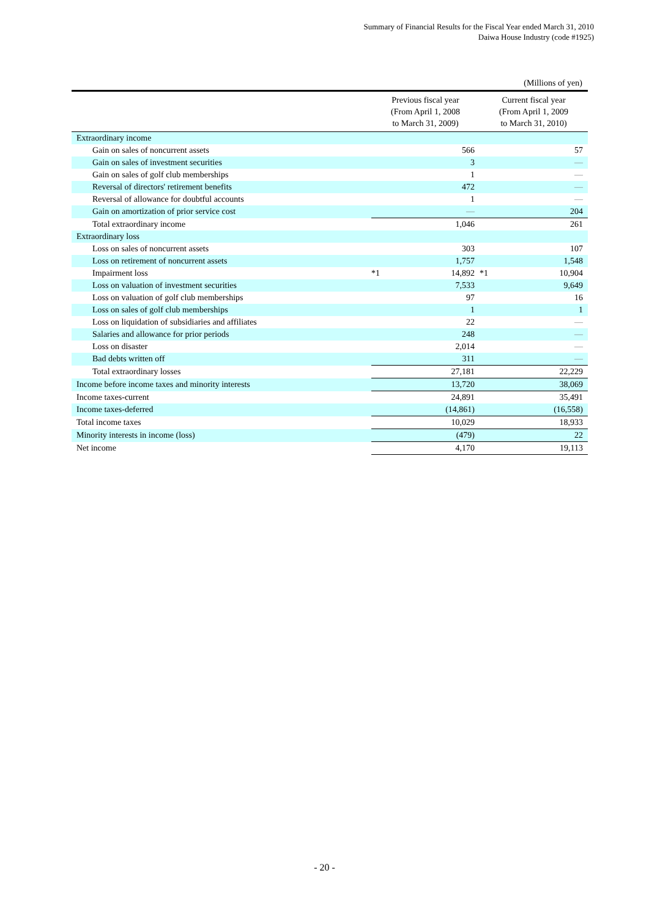Summary of Financial Results for the Fiscal Year ended March 31, 2010
Daiwa House Industry (code #1925)
(Millions of yen)
| | Previous fiscal year (From April 1, 2008 to March 31, 2009) | | Current fiscal year (From April 1, 2009 to March 31, 2010) | |
| --- | --- | --- | --- | --- |
| Extraordinary income | | | | |
| Gain on sales of noncurrent assets | | 566 | | 57 |
| Gain on sales of investment securities | | 3 | | — |
| Gain on sales of golf club memberships | | 1 | | — |
| Reversal of directors' retirement benefits | | 472 | | — |
| Reversal of allowance for doubtful accounts | | 1 | | — |
| Gain on amortization of prior service cost | | — | | 204 |
| Total extraordinary income | | 1,046 | | 261 |
| Extraordinary loss | | | | |
| Loss on sales of noncurrent assets | | 303 | | 107 |
| Loss on retirement of noncurrent assets | | 1,757 | | 1,548 |
| Impairment loss | *1 | 14,892 | *1 | 10,904 |
| Loss on valuation of investment securities | | 7,533 | | 9,649 |
| Loss on valuation of golf club memberships | | 97 | | 16 |
| Loss on sales of golf club memberships | | 1 | | 1 |
| Loss on liquidation of subsidiaries and affiliates | | 22 | | — |
| Salaries and allowance for prior periods | | 248 | | — |
| Loss on disaster | | 2,014 | | — |
| Bad debts written off | | 311 | | — |
| Total extraordinary losses | | 27,181 | | 22,229 |
| Income before income taxes and minority interests | | 13,720 | | 38,069 |
| Income taxes-current | | 24,891 | | 35,491 |
| Income taxes-deferred | | (14,861) | | (16,558) |
| Total income taxes | | 10,029 | | 18,933 |
| Minority interests in income (loss) | | (479) | | 22 |
| Net income | | 4,170 | | 19,113 |
- 20 -